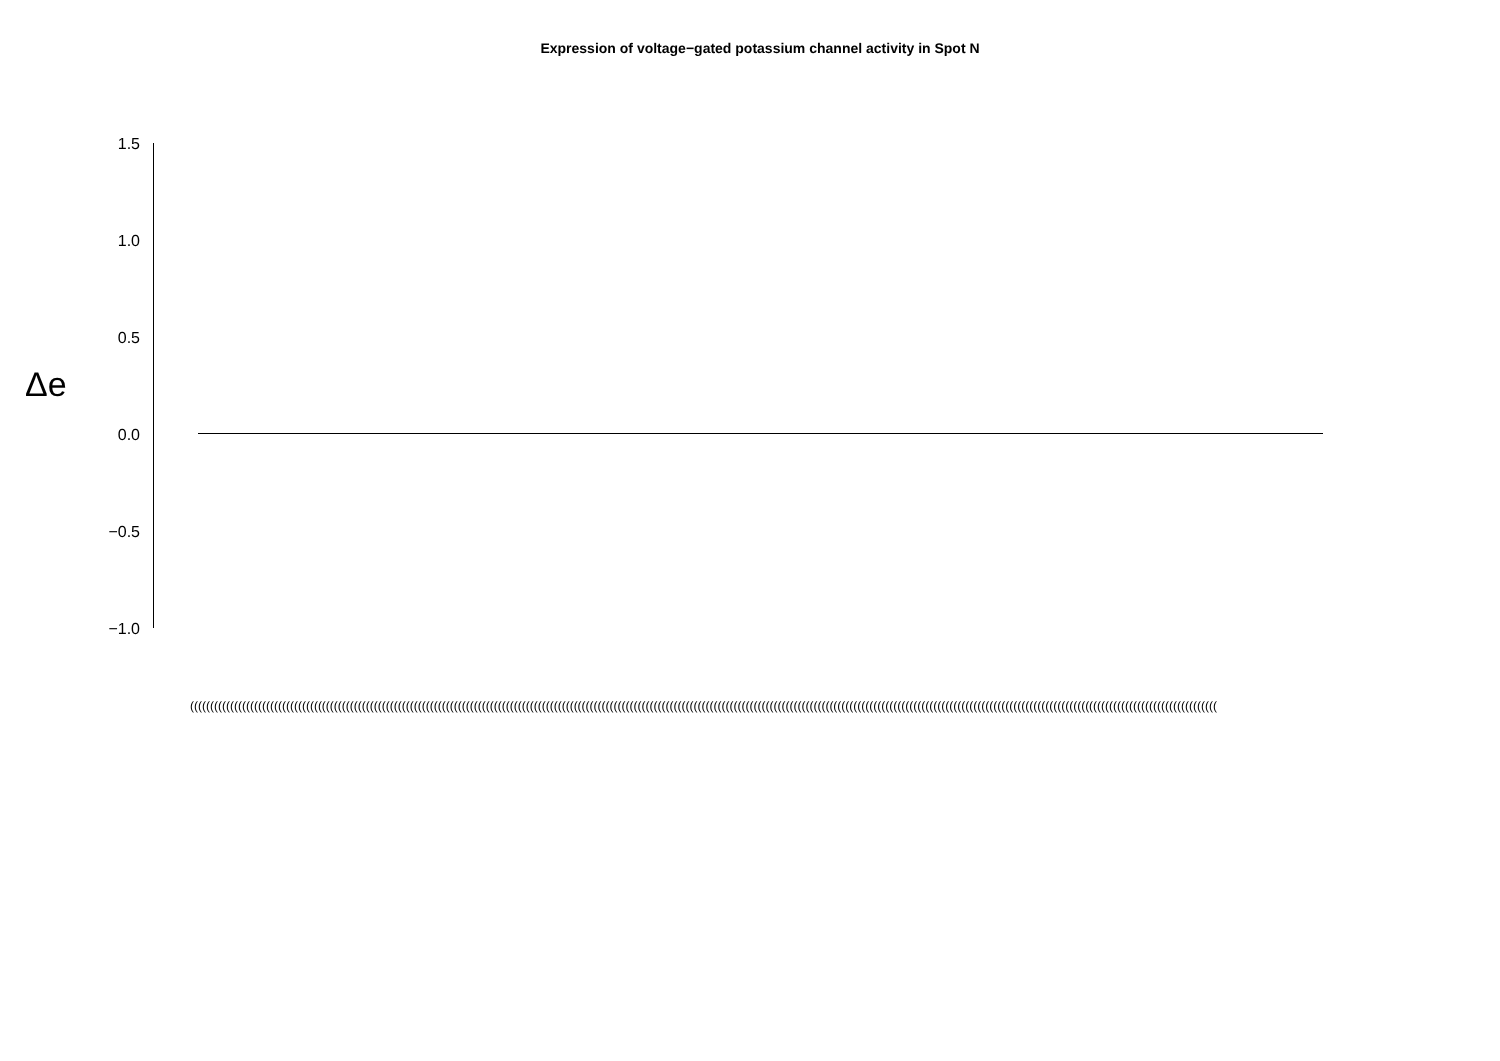Expression of voltage−gated potassium channel activity in Spot N
Δe
1.5
1.0
0.5
0.0
−0.5
−1.0
(((((((((((((((((((((((((((((((((((((((((((((((((((((((((((((((((((((((((((((((((((((((((((((((((((((((((((((((((((((((((((((((((((((((((((((((((((((((((((((((((((((((((((((((((((((((((((((((((((((((((((((((((((((((((((((((((((((((((((((((((((((((((((((((((